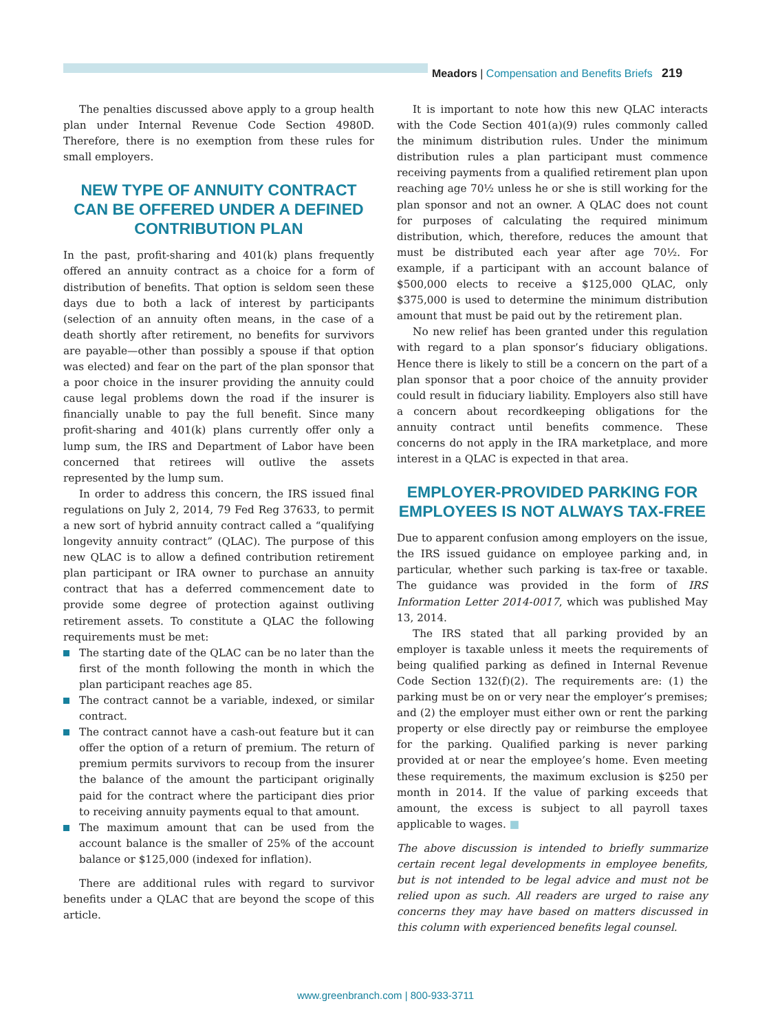Meadors | Compensation and Benefits Briefs 219
The penalties discussed above apply to a group health plan under Internal Revenue Code Section 4980D. Therefore, there is no exemption from these rules for small employers.
NEW TYPE OF ANNUITY CONTRACT CAN BE OFFERED UNDER A DEFINED CONTRIBUTION PLAN
In the past, profit-sharing and 401(k) plans frequently offered an annuity contract as a choice for a form of distribution of benefits. That option is seldom seen these days due to both a lack of interest by participants (selection of an annuity often means, in the case of a death shortly after retirement, no benefits for survivors are payable—other than possibly a spouse if that option was elected) and fear on the part of the plan sponsor that a poor choice in the insurer providing the annuity could cause legal problems down the road if the insurer is financially unable to pay the full benefit. Since many profit-sharing and 401(k) plans currently offer only a lump sum, the IRS and Department of Labor have been concerned that retirees will outlive the assets represented by the lump sum.
In order to address this concern, the IRS issued final regulations on July 2, 2014, 79 Fed Reg 37633, to permit a new sort of hybrid annuity contract called a “qualifying longevity annuity contract” (QLAC). The purpose of this new QLAC is to allow a defined contribution retirement plan participant or IRA owner to purchase an annuity contract that has a deferred commencement date to provide some degree of protection against outliving retirement assets. To constitute a QLAC the following requirements must be met:
The starting date of the QLAC can be no later than the first of the month following the month in which the plan participant reaches age 85.
The contract cannot be a variable, indexed, or similar contract.
The contract cannot have a cash-out feature but it can offer the option of a return of premium. The return of premium permits survivors to recoup from the insurer the balance of the amount the participant originally paid for the contract where the participant dies prior to receiving annuity payments equal to that amount.
The maximum amount that can be used from the account balance is the smaller of 25% of the account balance or $125,000 (indexed for inflation).
There are additional rules with regard to survivor benefits under a QLAC that are beyond the scope of this article.
It is important to note how this new QLAC interacts with the Code Section 401(a)(9) rules commonly called the minimum distribution rules. Under the minimum distribution rules a plan participant must commence receiving payments from a qualified retirement plan upon reaching age 70½ unless he or she is still working for the plan sponsor and not an owner. A QLAC does not count for purposes of calculating the required minimum distribution, which, therefore, reduces the amount that must be distributed each year after age 70½. For example, if a participant with an account balance of $500,000 elects to receive a $125,000 QLAC, only $375,000 is used to determine the minimum distribution amount that must be paid out by the retirement plan.
No new relief has been granted under this regulation with regard to a plan sponsor’s fiduciary obligations. Hence there is likely to still be a concern on the part of a plan sponsor that a poor choice of the annuity provider could result in fiduciary liability. Employers also still have a concern about recordkeeping obligations for the annuity contract until benefits commence. These concerns do not apply in the IRA marketplace, and more interest in a QLAC is expected in that area.
EMPLOYER-PROVIDED PARKING FOR EMPLOYEES IS NOT ALWAYS TAX-FREE
Due to apparent confusion among employers on the issue, the IRS issued guidance on employee parking and, in particular, whether such parking is tax-free or taxable. The guidance was provided in the form of IRS Information Letter 2014-0017, which was published May 13, 2014.
The IRS stated that all parking provided by an employer is taxable unless it meets the requirements of being qualified parking as defined in Internal Revenue Code Section 132(f)(2). The requirements are: (1) the parking must be on or very near the employer’s premises; and (2) the employer must either own or rent the parking property or else directly pay or reimburse the employee for the parking. Qualified parking is never parking provided at or near the employee’s home. Even meeting these requirements, the maximum exclusion is $250 per month in 2014. If the value of parking exceeds that amount, the excess is subject to all payroll taxes applicable to wages. ■
The above discussion is intended to briefly summarize certain recent legal developments in employee benefits, but is not intended to be legal advice and must not be relied upon as such. All readers are urged to raise any concerns they may have based on matters discussed in this column with experienced benefits legal counsel.
www.greenbranch.com | 800-933-3711